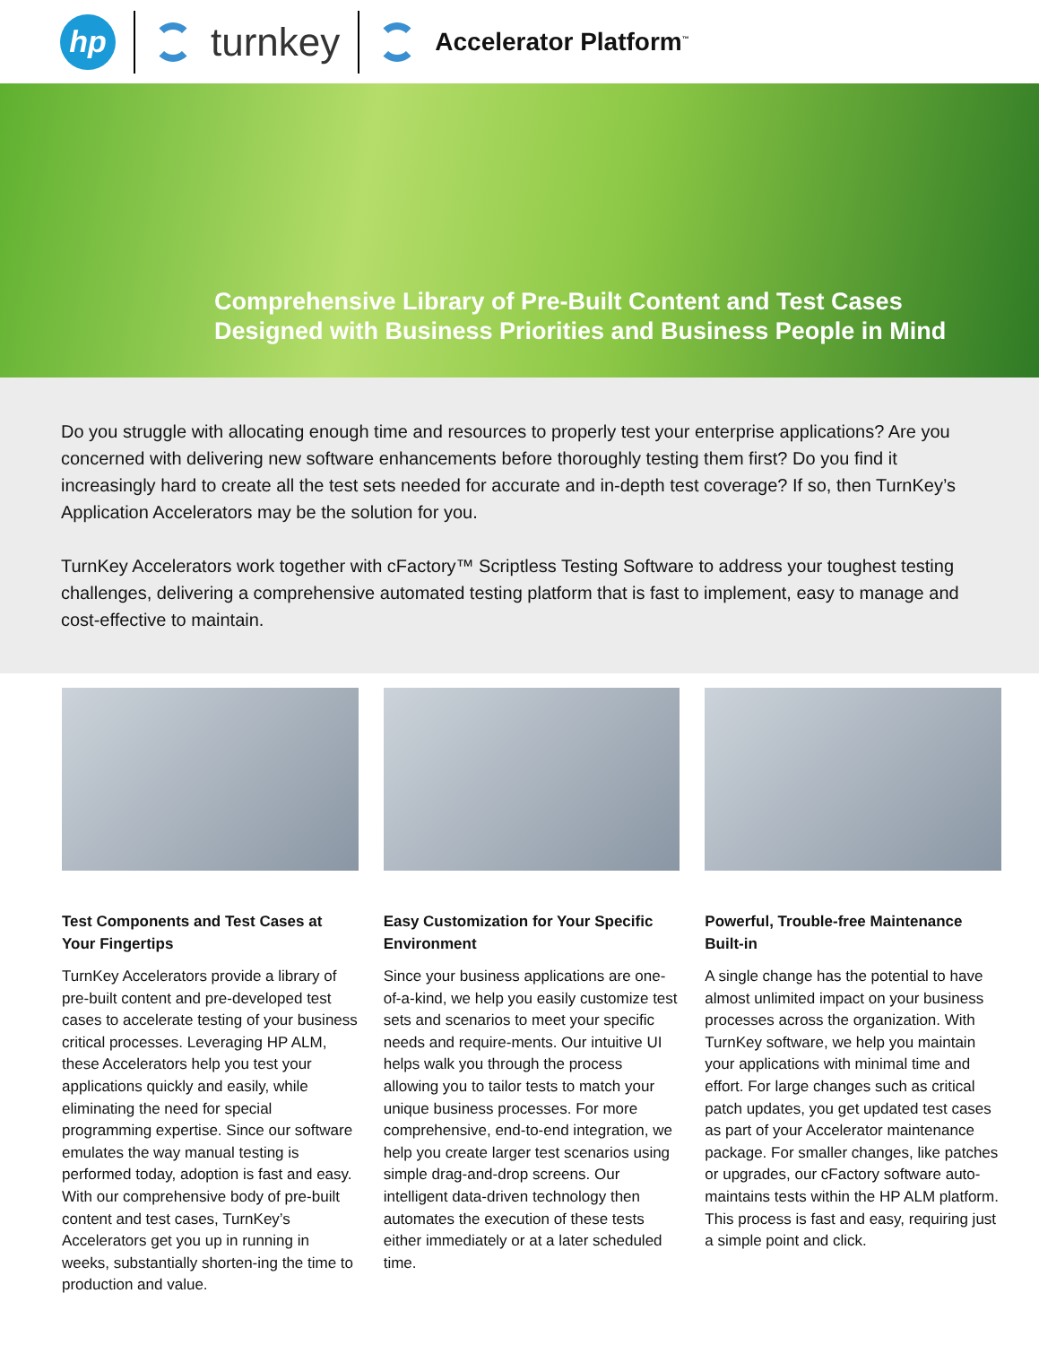hp
turnkey
Accelerator Platform<sup>™</sup>
Comprehensive Library of Pre-Built Content and Test Cases
Designed with Business Priorities and Business People in Mind
Do you struggle with allocating enough time and resources to properly test your enterprise applications? Are you concerned with delivering new software enhancements before thoroughly testing them first? Do you find it increasingly hard to create all the test sets needed for accurate and in-depth test coverage? If so, then TurnKey’s Application Accelerators may be the solution for you.
TurnKey Accelerators work together with cFactory™ Scriptless Testing Software to address your toughest testing challenges, delivering a comprehensive automated testing platform that is fast to implement, easy to manage and cost-effective to maintain.
Test Components and Test Cases at Your Fingertips
TurnKey Accelerators provide a library of pre-built content and pre-developed test cases to accelerate testing of your business critical processes. Leveraging HP ALM, these Accelerators help you test your applications quickly and easily, while eliminating the need for special programming expertise. Since our software emulates the way manual testing is performed today, adoption is fast and easy. With our comprehensive body of pre-built content and test cases, TurnKey’s Accelerators get you up in running in weeks, substantially shorten-ing the time to production and value.
Easy Customization for Your Specific Environment
Since your business applications are one-of-a-kind, we help you easily customize test sets and scenarios to meet your specific needs and require-ments. Our intuitive UI helps walk you through the process allowing you to tailor tests to match your unique business processes. For more comprehensive, end-to-end integration, we help you create larger test scenarios using simple drag-and-drop screens. Our intelligent data-driven technology then automates the execution of these tests either immediately or at a later scheduled time.
Powerful, Trouble-free Maintenance Built-in
A single change has the potential to have almost unlimited impact on your business processes across the organization. With TurnKey software, we help you maintain your applications with minimal time and effort. For large changes such as critical patch updates, you get updated test cases as part of your Accelerator maintenance package. For smaller changes, like patches or upgrades, our cFactory software auto-maintains tests within the HP ALM platform. This process is fast and easy, requiring just a simple point and click.